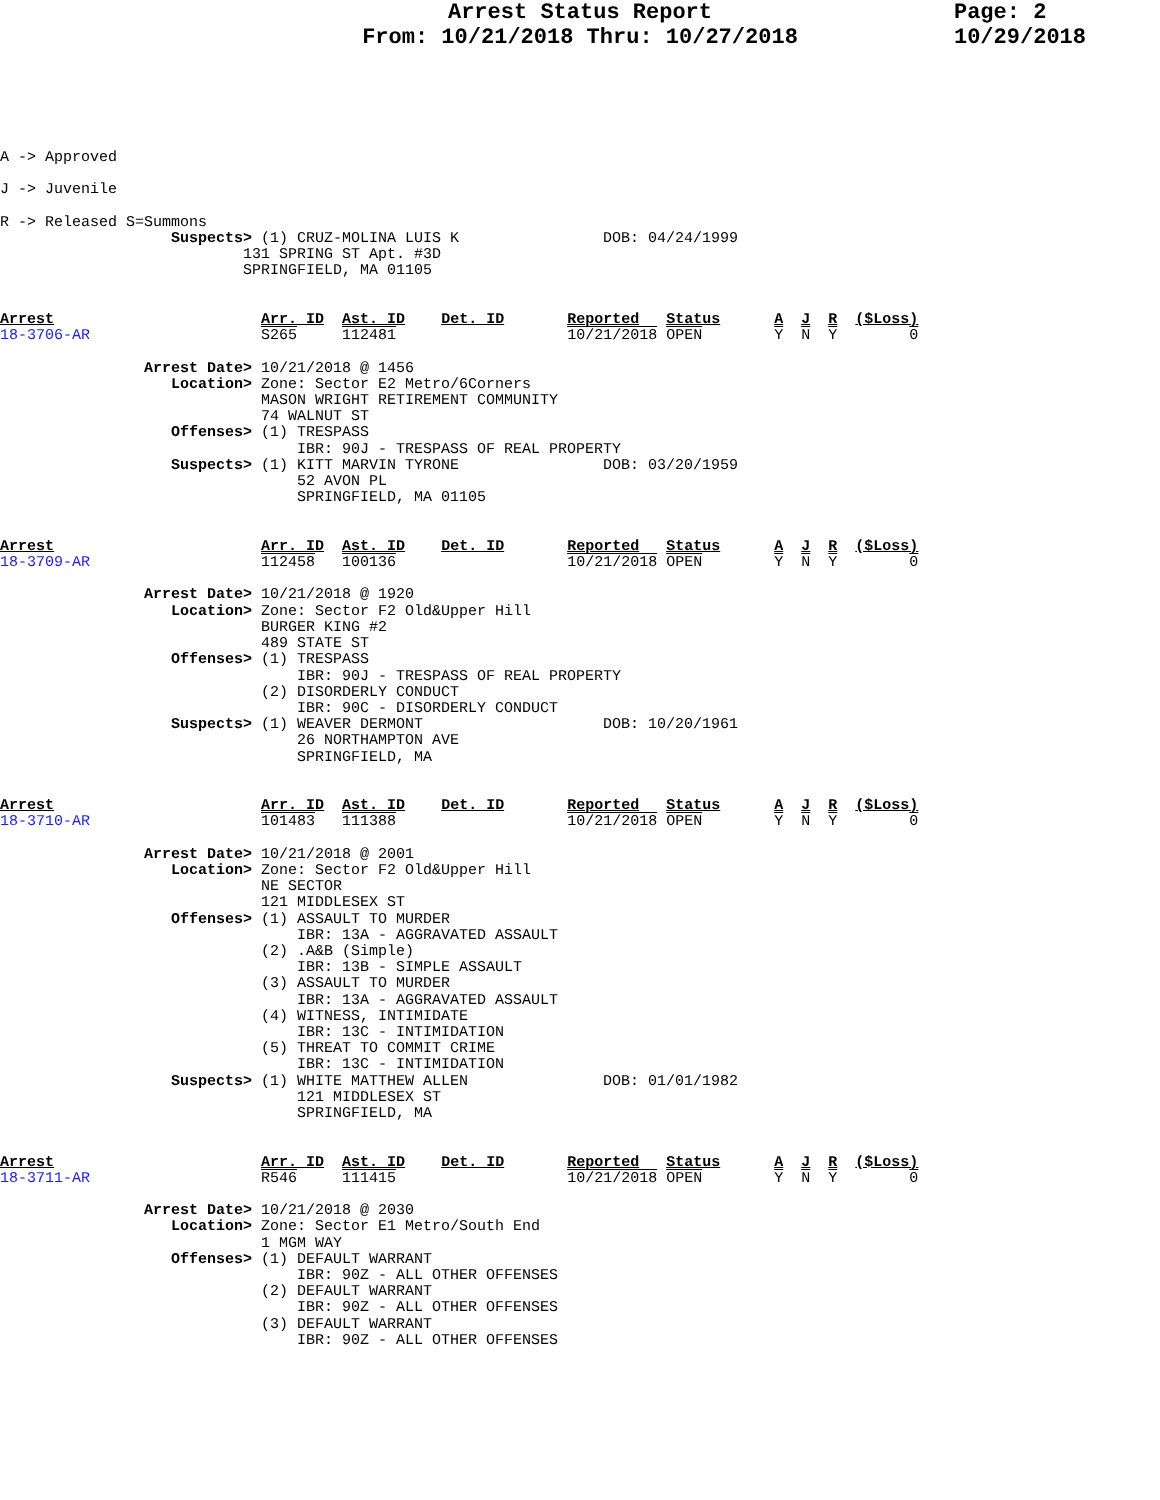Arrest Status Report
From: 10/21/2018 Thru: 10/27/2018
Page: 2
10/29/2018
A -> Approved

J -> Juvenile

R -> Released S=Summons
                   Suspects> (1) CRUZ-MOLINA LUIS K                DOB: 04/24/1999
                           131 SPRING ST Apt. #3D
                           SPRINGFIELD, MA 01105


Arrest                       Arr. ID  Ast. ID    Det. ID       Reported   Status      A  J  R  ($Loss)
18-3706-AR                   S265     112481                   10/21/2018 OPEN        Y  N  Y        0

                Arrest Date> 10/21/2018 @ 1456
                   Location> Zone: Sector E2 Metro/6Corners
                             MASON WRIGHT RETIREMENT COMMUNITY
                             74 WALNUT ST
                   Offenses> (1) TRESPASS
                                 IBR: 90J - TRESPASS OF REAL PROPERTY
                   Suspects> (1) KITT MARVIN TYRONE                DOB: 03/20/1959
                                 52 AVON PL
                                 SPRINGFIELD, MA 01105


Arrest                       Arr. ID  Ast. ID    Det. ID       Reported   Status      A  J  R  ($Loss)
18-3709-AR                   112458   100136                   10/21/2018 OPEN        Y  N  Y        0

                Arrest Date> 10/21/2018 @ 1920
                   Location> Zone: Sector F2 Old&Upper Hill
                             BURGER KING #2
                             489 STATE ST
                   Offenses> (1) TRESPASS
                                 IBR: 90J - TRESPASS OF REAL PROPERTY
                             (2) DISORDERLY CONDUCT
                                 IBR: 90C - DISORDERLY CONDUCT
                   Suspects> (1) WEAVER DERMONT                    DOB: 10/20/1961
                                 26 NORTHAMPTON AVE
                                 SPRINGFIELD, MA


Arrest                       Arr. ID  Ast. ID    Det. ID       Reported   Status      A  J  R  ($Loss)
18-3710-AR                   101483   111388                   10/21/2018 OPEN        Y  N  Y        0

                Arrest Date> 10/21/2018 @ 2001
                   Location> Zone: Sector F2 Old&Upper Hill
                             NE SECTOR
                             121 MIDDLESEX ST
                   Offenses> (1) ASSAULT TO MURDER
                                 IBR: 13A - AGGRAVATED ASSAULT
                             (2) .A&B (Simple)
                                 IBR: 13B - SIMPLE ASSAULT
                             (3) ASSAULT TO MURDER
                                 IBR: 13A - AGGRAVATED ASSAULT
                             (4) WITNESS, INTIMIDATE
                                 IBR: 13C - INTIMIDATION
                             (5) THREAT TO COMMIT CRIME
                                 IBR: 13C - INTIMIDATION
                   Suspects> (1) WHITE MATTHEW ALLEN               DOB: 01/01/1982
                                 121 MIDDLESEX ST
                                 SPRINGFIELD, MA


Arrest                       Arr. ID  Ast. ID    Det. ID       Reported   Status      A  J  R  ($Loss)
18-3711-AR                   R546     111415                   10/21/2018 OPEN        Y  N  Y        0

                Arrest Date> 10/21/2018 @ 2030
                   Location> Zone: Sector E1 Metro/South End
                             1 MGM WAY
                   Offenses> (1) DEFAULT WARRANT
                                 IBR: 90Z - ALL OTHER OFFENSES
                             (2) DEFAULT WARRANT
                                 IBR: 90Z - ALL OTHER OFFENSES
                             (3) DEFAULT WARRANT
                                 IBR: 90Z - ALL OTHER OFFENSES